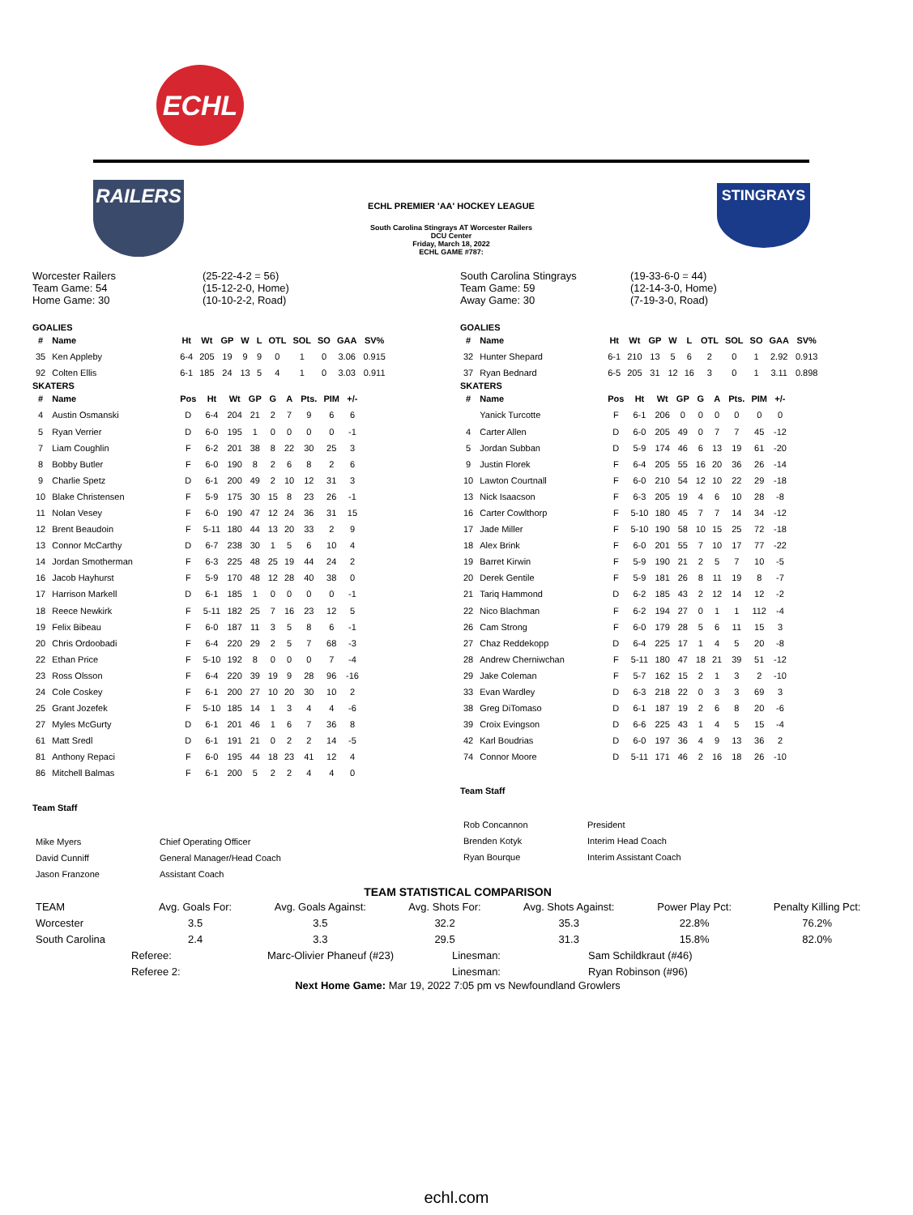ECHL
RAILERS
ECHL PREMIER 'AA' HOCKEY LEAGUE
South Carolina Stingrays AT Worcester Railers
DCU Center
Friday, March 18, 2022
ECHL GAME #787:
STINGRAYS
Worcester Railers
Team Game: 54
Home Game: 30
(25-22-4-2 = 56)
(15-12-2-0, Home)
(10-10-2-2, Road)
GOALIES
| # | Name | Ht | Wt | GP | W | L | OTL | SOL | SO | GAA | SV% |
| --- | --- | --- | --- | --- | --- | --- | --- | --- | --- | --- | --- |
| 35 | Ken Appleby | 6-4 | 205 | 19 | 9 | 9 | 0 | 1 | 0 | 3.06 | 0.915 |
| 92 | Colten Ellis | 6-1 | 185 | 24 | 13 | 5 | 4 | 1 | 0 | 3.03 | 0.911 |
SKATERS
| # | Name | Pos | Ht | Wt | GP | G | A | Pts. | PIM | +/- |
| --- | --- | --- | --- | --- | --- | --- | --- | --- | --- | --- |
| 4 | Austin Osmanski | D | 6-4 | 204 | 21 | 2 | 7 | 9 | 6 | 6 |
| 5 | Ryan Verrier | D | 6-0 | 195 | 1 | 0 | 0 | 0 | 0 | -1 |
| 7 | Liam Coughlin | F | 6-2 | 201 | 38 | 8 | 22 | 30 | 25 | 3 |
| 8 | Bobby Butler | F | 6-0 | 190 | 8 | 2 | 6 | 8 | 2 | 6 |
| 9 | Charlie Spetz | D | 6-1 | 200 | 49 | 2 | 10 | 12 | 31 | 3 |
| 10 | Blake Christensen | F | 5-9 | 175 | 30 | 15 | 8 | 23 | 26 | -1 |
| 11 | Nolan Vesey | F | 6-0 | 190 | 47 | 12 | 24 | 36 | 31 | 15 |
| 12 | Brent Beaudoin | F | 5-11 | 180 | 44 | 13 | 20 | 33 | 2 | 9 |
| 13 | Connor McCarthy | D | 6-7 | 238 | 30 | 1 | 5 | 6 | 10 | 4 |
| 14 | Jordan Smotherman | F | 6-3 | 225 | 48 | 25 | 19 | 44 | 24 | 2 |
| 16 | Jacob Hayhurst | F | 5-9 | 170 | 48 | 12 | 28 | 40 | 38 | 0 |
| 17 | Harrison Markell | D | 6-1 | 185 | 1 | 0 | 0 | 0 | 0 | -1 |
| 18 | Reece Newkirk | F | 5-11 | 182 | 25 | 7 | 16 | 23 | 12 | 5 |
| 19 | Felix Bibeau | F | 6-0 | 187 | 11 | 3 | 5 | 8 | 6 | -1 |
| 20 | Chris Ordoobadi | F | 6-4 | 220 | 29 | 2 | 5 | 7 | 68 | -3 |
| 22 | Ethan Price | F | 5-10 | 192 | 8 | 0 | 0 | 0 | 7 | -4 |
| 23 | Ross Olsson | F | 6-4 | 220 | 39 | 19 | 9 | 28 | 96 | -16 |
| 24 | Cole Coskey | F | 6-1 | 200 | 27 | 10 | 20 | 30 | 10 | 2 |
| 25 | Grant Jozefek | F | 5-10 | 185 | 14 | 1 | 3 | 4 | 4 | -6 |
| 27 | Myles McGurty | D | 6-1 | 201 | 46 | 1 | 6 | 7 | 36 | 8 |
| 61 | Matt Sredl | D | 6-1 | 191 | 21 | 0 | 2 | 2 | 14 | -5 |
| 81 | Anthony Repaci | F | 6-0 | 195 | 44 | 18 | 23 | 41 | 12 | 4 |
| 86 | Mitchell Balmas | F | 6-1 | 200 | 5 | 2 | 2 | 4 | 4 | 0 |
Team Staff
| Mike Myers | Chief Operating Officer |
| David Cunniff | General Manager/Head Coach |
| Jason Franzone | Assistant Coach |
South Carolina Stingrays
Team Game: 59
Away Game: 30
(19-33-6-0 = 44)
(12-14-3-0, Home)
(7-19-3-0, Road)
GOALIES
| # | Name | Ht | Wt | GP | W | L | OTL | SOL | SO | GAA | SV% |
| --- | --- | --- | --- | --- | --- | --- | --- | --- | --- | --- | --- |
| 32 | Hunter Shepard | 6-1 | 210 | 13 | 5 | 6 | 2 | 0 | 1 | 2.92 | 0.913 |
| 37 | Ryan Bednard | 6-5 | 205 | 31 | 12 | 16 | 3 | 0 | 1 | 3.11 | 0.898 |
SKATERS
| # | Name | Pos | Ht | Wt | GP | G | A | Pts. | PIM | +/- |
| --- | --- | --- | --- | --- | --- | --- | --- | --- | --- | --- |
| | Yanick Turcotte | F | 6-1 | 206 | 0 | 0 | 0 | 0 | 0 | 0 |
| 4 | Carter Allen | D | 6-0 | 205 | 49 | 0 | 7 | 7 | 45 | -12 |
| 5 | Jordan Subban | D | 5-9 | 174 | 46 | 6 | 13 | 19 | 61 | -20 |
| 9 | Justin Florek | F | 6-4 | 205 | 55 | 16 | 20 | 36 | 26 | -14 |
| 10 | Lawton Courtnall | F | 6-0 | 210 | 54 | 12 | 10 | 22 | 29 | -18 |
| 13 | Nick Isaacson | F | 6-3 | 205 | 19 | 4 | 6 | 10 | 28 | -8 |
| 16 | Carter Cowlthorp | F | 5-10 | 180 | 45 | 7 | 7 | 14 | 34 | -12 |
| 17 | Jade Miller | F | 5-10 | 190 | 58 | 10 | 15 | 25 | 72 | -18 |
| 18 | Alex Brink | F | 6-0 | 201 | 55 | 7 | 10 | 17 | 77 | -22 |
| 19 | Barret Kirwin | F | 5-9 | 190 | 21 | 2 | 5 | 7 | 10 | -5 |
| 20 | Derek Gentile | F | 5-9 | 181 | 26 | 8 | 11 | 19 | 8 | -7 |
| 21 | Tariq Hammond | D | 6-2 | 185 | 43 | 2 | 12 | 14 | 12 | -2 |
| 22 | Nico Blachman | F | 6-2 | 194 | 27 | 0 | 1 | 1 | 112 | -4 |
| 26 | Cam Strong | F | 6-0 | 179 | 28 | 5 | 6 | 11 | 15 | 3 |
| 27 | Chaz Reddekopp | D | 6-4 | 225 | 17 | 1 | 4 | 5 | 20 | -8 |
| 28 | Andrew Cherniwchan | F | 5-11 | 180 | 47 | 18 | 21 | 39 | 51 | -12 |
| 29 | Jake Coleman | F | 5-7 | 162 | 15 | 2 | 1 | 3 | 2 | -10 |
| 33 | Evan Wardley | D | 6-3 | 218 | 22 | 0 | 3 | 3 | 69 | 3 |
| 38 | Greg DiTomaso | D | 6-1 | 187 | 19 | 2 | 6 | 8 | 20 | -6 |
| 39 | Croix Evingson | D | 6-6 | 225 | 43 | 1 | 4 | 5 | 15 | -4 |
| 42 | Karl Boudrias | D | 6-0 | 197 | 36 | 4 | 9 | 13 | 36 | 2 |
| 74 | Connor Moore | D | 5-11 | 171 | 46 | 2 | 16 | 18 | 26 | -10 |
Team Staff
| Rob Concannon | President |
| Brenden Kotyk | Interim Head Coach |
| Ryan Bourque | Interim Assistant Coach |
TEAM STATISTICAL COMPARISON
| TEAM | Avg. Goals For: | Avg. Goals Against: | Avg. Shots For: | Avg. Shots Against: | Power Play Pct: | Penalty Killing Pct: |
| Worcester | 3.5 | 3.5 | 32.2 | 35.3 | 22.8% | 76.2% |
| South Carolina | 2.4 | 3.3 | 29.5 | 31.3 | 15.8% | 82.0% |
| Referee: | Marc-Olivier Phaneuf (#23) | Linesman: | Sam Schildkraut (#46) |
| Referee 2: | | Linesman: | Ryan Robinson (#96) |
Next Home Game: Mar 19, 2022 7:05 pm vs Newfoundland Growlers
echl.com